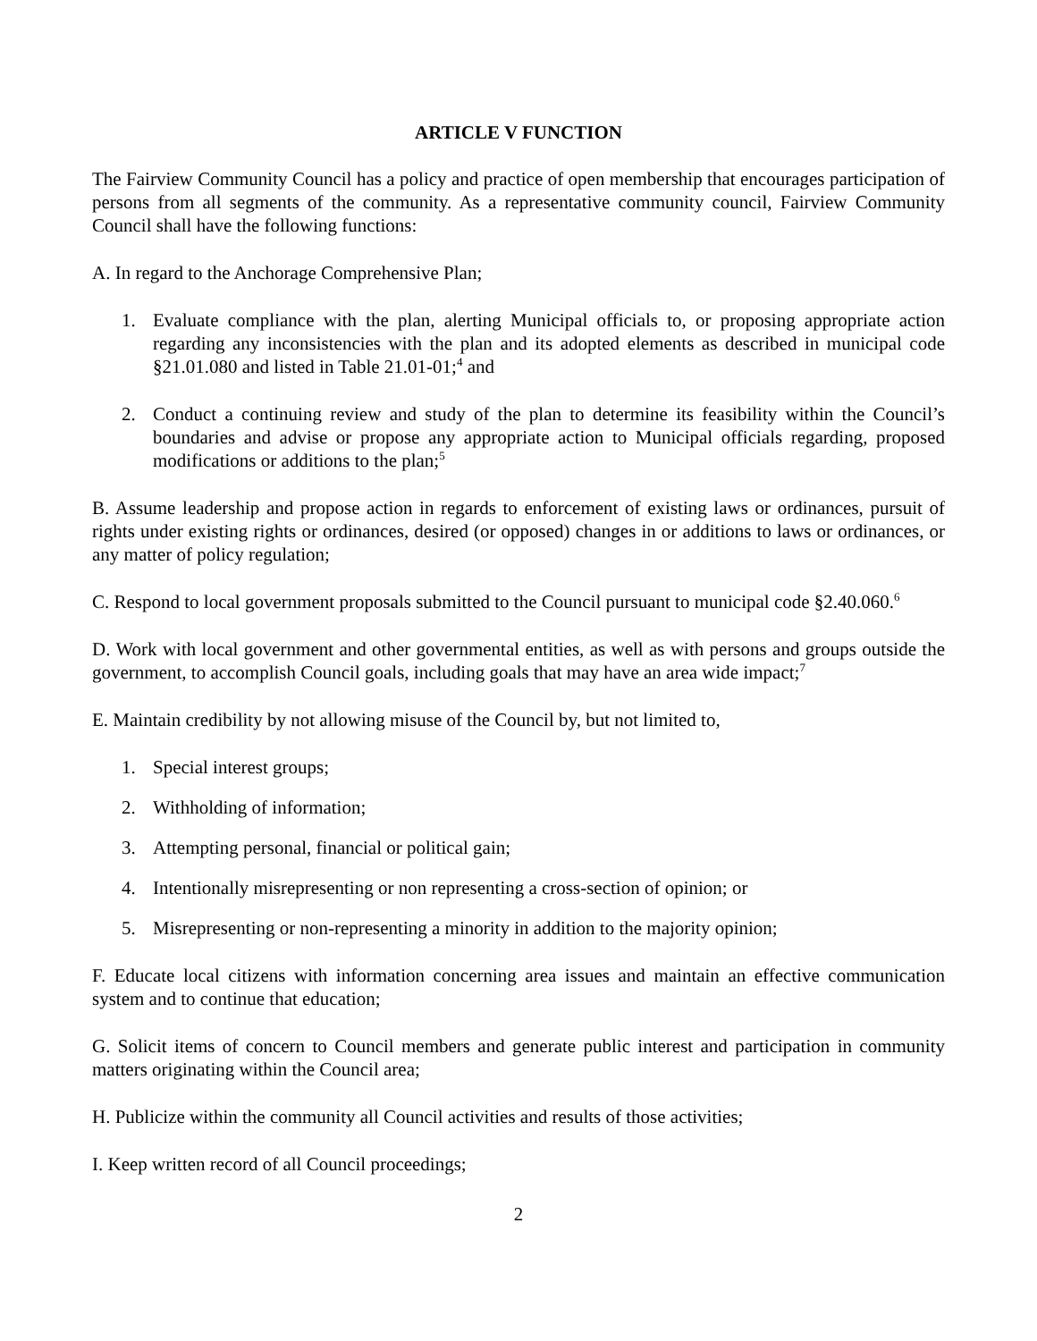ARTICLE V FUNCTION
The Fairview Community Council has a policy and practice of open membership that encourages participation of persons from all segments of the community. As a representative community council, Fairview Community Council shall have the following functions:
A. In regard to the Anchorage Comprehensive Plan;
1. Evaluate compliance with the plan, alerting Municipal officials to, or proposing appropriate action regarding any inconsistencies with the plan and its adopted elements as described in municipal code §21.01.080 and listed in Table 21.01-01;<sup>4</sup> and
2. Conduct a continuing review and study of the plan to determine its feasibility within the Council’s boundaries and advise or propose any appropriate action to Municipal officials regarding, proposed modifications or additions to the plan;<sup>5</sup>
B. Assume leadership and propose action in regards to enforcement of existing laws or ordinances, pursuit of rights under existing rights or ordinances, desired (or opposed) changes in or additions to laws or ordinances, or any matter of policy regulation;
C. Respond to local government proposals submitted to the Council pursuant to municipal code §2.40.060.<sup>6</sup>
D. Work with local government and other governmental entities, as well as with persons and groups outside the government, to accomplish Council goals, including goals that may have an area wide impact;<sup>7</sup>
E. Maintain credibility by not allowing misuse of the Council by, but not limited to,
1. Special interest groups;
2. Withholding of information;
3. Attempting personal, financial or political gain;
4. Intentionally misrepresenting or non representing a cross-section of opinion; or
5. Misrepresenting or non-representing a minority in addition to the majority opinion;
F. Educate local citizens with information concerning area issues and maintain an effective communication system and to continue that education;
G. Solicit items of concern to Council members and generate public interest and participation in community matters originating within the Council area;
H. Publicize within the community all Council activities and results of those activities;
I. Keep written record of all Council proceedings;
2